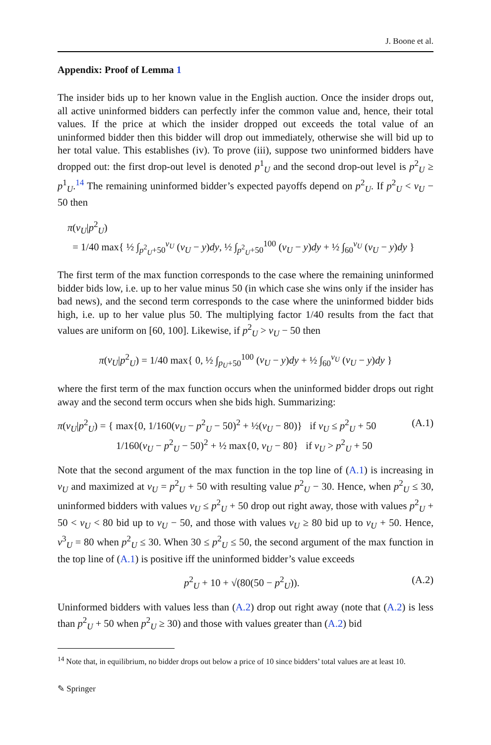J. Boone et al.
Appendix: Proof of Lemma 1
The insider bids up to her known value in the English auction. Once the insider drops out, all active uninformed bidders can perfectly infer the common value and, hence, their total values. If the price at which the insider dropped out exceeds the total value of an uninformed bidder then this bidder will drop out immediately, otherwise she will bid up to her total value. This establishes (iv). To prove (iii), suppose two uninformed bidders have dropped out: the first drop-out level is denoted p<sup>1</sup><sub>U</sub> and the second drop-out level is p<sup>2</sup><sub>U</sub> ≥ p<sup>1</sup><sub>U</sub>.<sup>14</sup> The remaining uninformed bidder’s expected payoffs depend on p<sup>2</sup><sub>U</sub>. If p<sup>2</sup><sub>U</sub> < v<sub>U</sub> − 50 then
π(v<sub>U</sub>|p<sup>2</sup><sub>U</sub>)
= 1/40 max{ ½ ∫<sub>p<sup>2</sup><sub>U</sub>+50</sub><sup>v<sub>U</sub></sup> (v<sub>U</sub> − y)dy, ½ ∫<sub>p<sup>2</sup><sub>U</sub>+50</sub><sup>100</sup> (v<sub>U</sub> − y)dy + ½ ∫<sub>60</sub><sup>v<sub>U</sub></sup> (v<sub>U</sub> − y)dy }
The first term of the max function corresponds to the case where the remaining uninformed bidder bids low, i.e. up to her value minus 50 (in which case she wins only if the insider has bad news), and the second term corresponds to the case where the uninformed bidder bids high, i.e. up to her value plus 50. The multiplying factor 1/40 results from the fact that values are uniform on [60, 100]. Likewise, if p<sup>2</sup><sub>U</sub> > v<sub>U</sub> − 50 then
π(v<sub>U</sub>|p<sup>2</sup><sub>U</sub>) = 1/40 max{ 0, ½ ∫<sub>p<sub>U</sub>+50</sub><sup>100</sup> (v<sub>U</sub> − y)dy + ½ ∫<sub>60</sub><sup>v<sub>U</sub></sup> (v<sub>U</sub> − y)dy }
where the first term of the max function occurs when the uninformed bidder drops out right away and the second term occurs when she bids high. Summarizing:
π(v<sub>U</sub>|p<sup>2</sup><sub>U</sub>) = { max{0, 1/160(v<sub>U</sub> − p<sup>2</sup><sub>U</sub> − 50)<sup>2</sup> + ½(v<sub>U</sub> − 80)} if v<sub>U</sub> ≤ p<sup>2</sup><sub>U</sub> + 50
1/160(v<sub>U</sub> − p<sup>2</sup><sub>U</sub> − 50)<sup>2</sup> + ½ max{0, v<sub>U</sub> − 80} if v<sub>U</sub> > p<sup>2</sup><sub>U</sub> + 50
(A.1)
Note that the second argument of the max function in the top line of (A.1) is increasing in v<sub>U</sub> and maximized at v<sub>U</sub> = p<sup>2</sup><sub>U</sub> + 50 with resulting value p<sup>2</sup><sub>U</sub> − 30. Hence, when p<sup>2</sup><sub>U</sub> ≤ 30, uninformed bidders with values v<sub>U</sub> ≤ p<sup>2</sup><sub>U</sub> + 50 drop out right away, those with values p<sup>2</sup><sub>U</sub> + 50 < v<sub>U</sub> < 80 bid up to v<sub>U</sub> − 50, and those with values v<sub>U</sub> ≥ 80 bid up to v<sub>U</sub> + 50. Hence, v<sup>3</sup><sub>U</sub> = 80 when p<sup>2</sup><sub>U</sub> ≤ 30. When 30 ≤ p<sup>2</sup><sub>U</sub> ≤ 50, the second argument of the max function in the top line of (A.1) is positive iff the uninformed bidder’s value exceeds
p<sup>2</sup><sub>U</sub> + 10 + √(80(50 − p<sup>2</sup><sub>U</sub>)). (A.2)
Uninformed bidders with values less than (A.2) drop out right away (note that (A.2) is less than p<sup>2</sup><sub>U</sub> + 50 when p<sup>2</sup><sub>U</sub> ≥ 30) and those with values greater than (A.2) bid
<sup>14</sup> Note that, in equilibrium, no bidder drops out below a price of 10 since bidders’ total values are at least 10.
✎ Springer